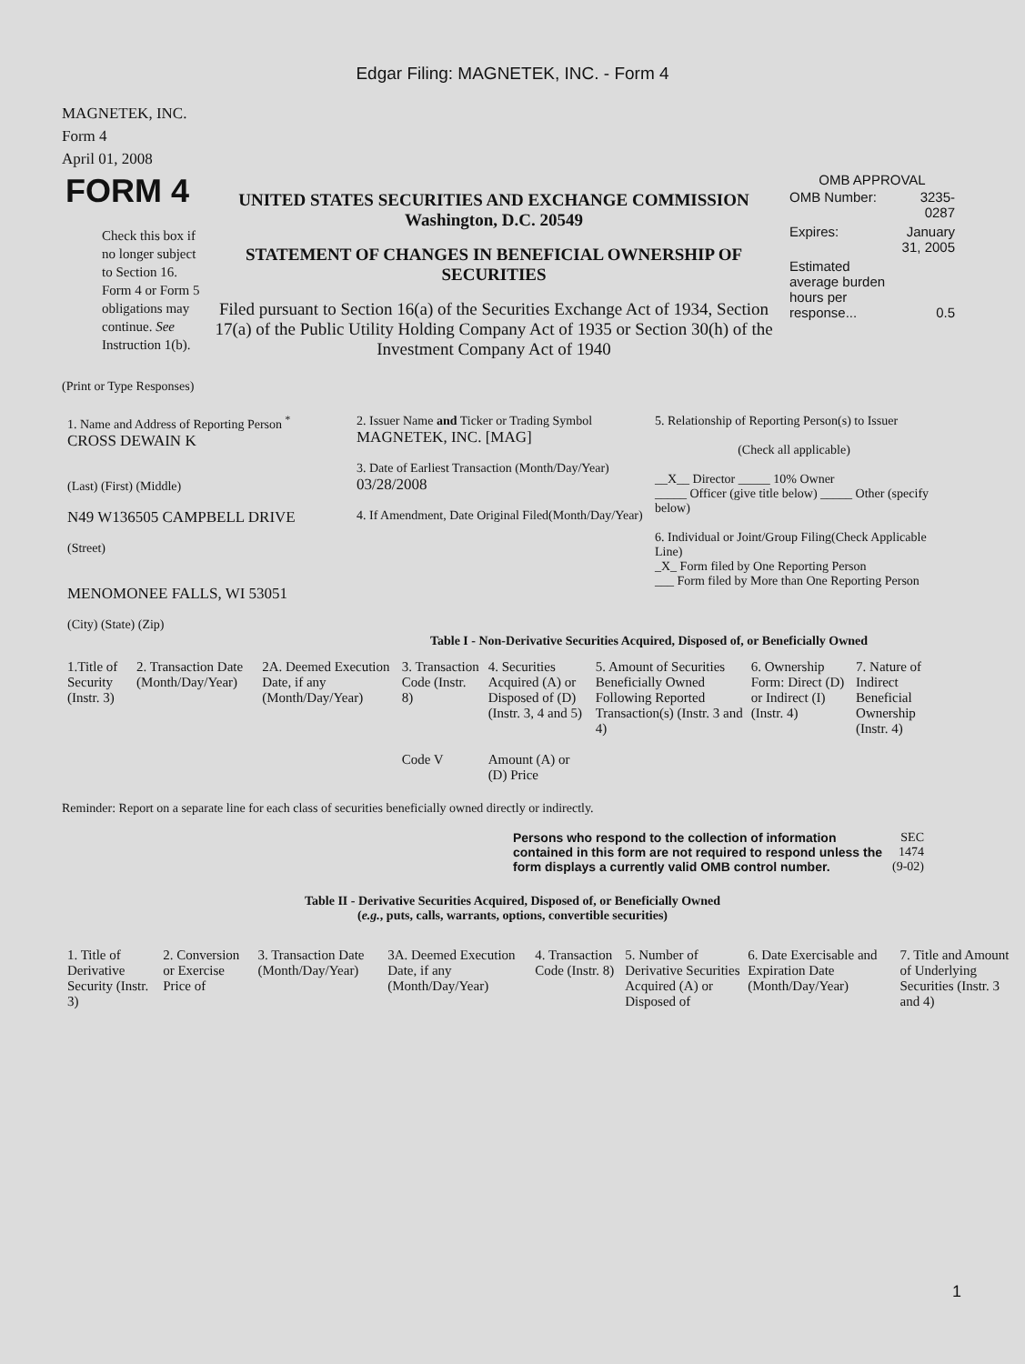Edgar Filing: MAGNETEK, INC. - Form 4
MAGNETEK, INC.
Form 4
April 01, 2008
| FORM 4 Check this box if no longer subject to Section 16. Form 4 or Form 5 obligations may continue. See Instruction 1(b). | UNITED STATES SECURITIES AND EXCHANGE COMMISSION Washington, D.C. 20549 STATEMENT OF CHANGES IN BENEFICIAL OWNERSHIP OF SECURITIES Filed pursuant to Section 16(a) of the Securities Exchange Act of 1934, Section 17(a) of the Public Utility Holding Company Act of 1935 or Section 30(h) of the Investment Company Act of 1940 | OMB APPROVAL / OMB Number: / 3235-0287 / / Expires: / January 31, 2005 / / Estimated average burden hours per response... / 0.5 / |
(Print or Type Responses)
| 1. Name and Address of Reporting Person <sup>*</sup> CROSS DEWAIN K (Last) (First) (Middle) N49 W136505 CAMPBELL DRIVE (Street) MENOMONEE FALLS, WI 53051 (City) (State) (Zip) | 2. Issuer Name and Ticker or Trading Symbol MAGNETEK, INC. [MAG] 3. Date of Earliest Transaction (Month/Day/Year) 03/28/2008 4. If Amendment, Date Original Filed(Month/Day/Year) | 5. Relationship of Reporting Person(s) to Issuer (Check all applicable) __X__ Director _____ 10% Owner _____ Officer (give title below) _____ Other (specify below) 6. Individual or Joint/Group Filing(Check Applicable Line) _X_ Form filed by One Reporting Person ___ Form filed by More than One Reporting Person |
Table I - Non-Derivative Securities Acquired, Disposed of, or Beneficially Owned
| 1.Title of Security (Instr. 3) | 2. Transaction Date (Month/Day/Year) | 2A. Deemed Execution Date, if any (Month/Day/Year) | 3. Transaction Code (Instr. 8) Code V | 4. Securities Acquired (A) or Disposed of (D) (Instr. 3, 4 and 5) Amount (A) or (D) Price | 5. Amount of Securities Beneficially Owned Following Reported Transaction(s) (Instr. 3 and 4) | 6. Ownership Form: Direct (D) or Indirect (I) (Instr. 4) | 7. Nature of Indirect Beneficial Ownership (Instr. 4) |
| --- | --- | --- | --- | --- | --- | --- | --- |
Reminder: Report on a separate line for each class of securities beneficially owned directly or indirectly.
| Persons who respond to the collection of information contained in this form are not required to respond unless the form displays a currently valid OMB control number. | SEC 1474 (9-02) |
Table II - Derivative Securities Acquired, Disposed of, or Beneficially Owned
(e.g., puts, calls, warrants, options, convertible securities)
| 1. Title of Derivative Security (Instr. 3) | 2. Conversion or Exercise Price of | 3. Transaction Date (Month/Day/Year) | 3A. Deemed Execution Date, if any (Month/Day/Year) | 4. Transaction Code (Instr. 8) | 5. Number of Derivative Securities Acquired (A) or Disposed of | 6. Date Exercisable and Expiration Date (Month/Day/Year) | 7. Title and Amount of Underlying Securities (Instr. 3 and 4) |
| --- | --- | --- | --- | --- | --- | --- | --- |
1